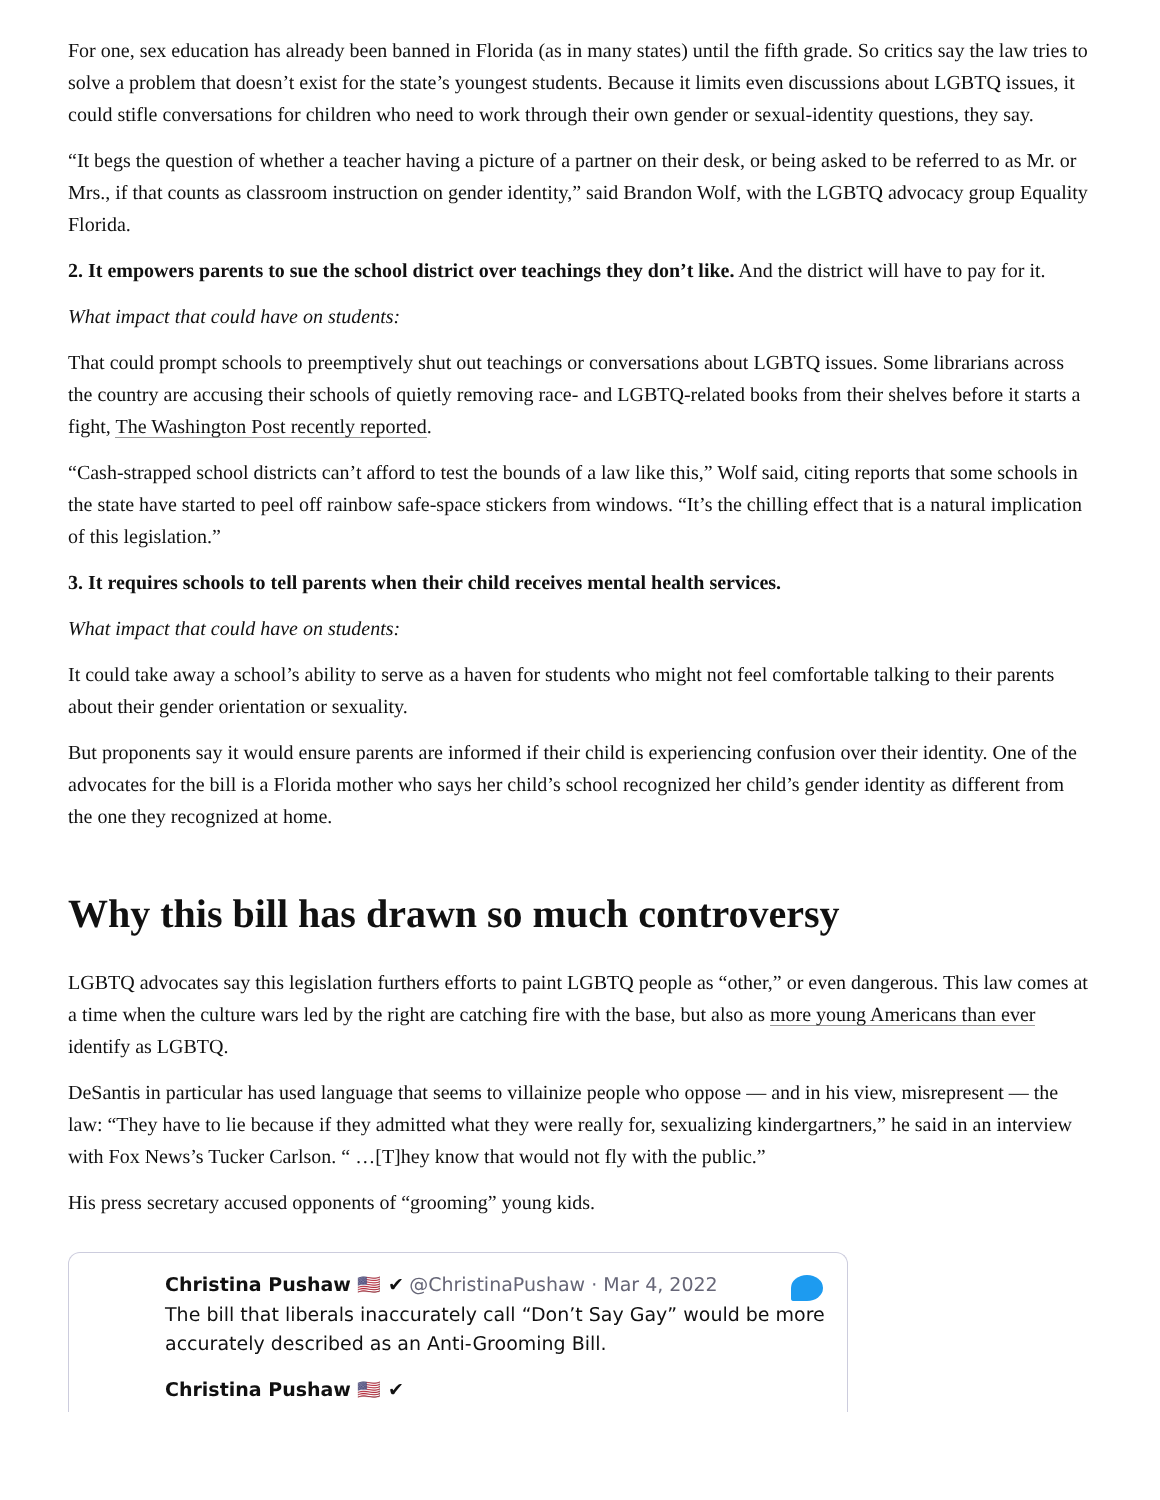For one, sex education has already been banned in Florida (as in many states) until the fifth grade. So critics say the law tries to solve a problem that doesn’t exist for the state’s youngest students. Because it limits even discussions about LGBTQ issues, it could stifle conversations for children who need to work through their own gender or sexual-identity questions, they say.
“It begs the question of whether a teacher having a picture of a partner on their desk, or being asked to be referred to as Mr. or Mrs., if that counts as classroom instruction on gender identity,” said Brandon Wolf, with the LGBTQ advocacy group Equality Florida.
2. It empowers parents to sue the school district over teachings they don’t like. And the district will have to pay for it.
What impact that could have on students:
That could prompt schools to preemptively shut out teachings or conversations about LGBTQ issues. Some librarians across the country are accusing their schools of quietly removing race- and LGBTQ-related books from their shelves before it starts a fight, The Washington Post recently reported.
“Cash-strapped school districts can’t afford to test the bounds of a law like this,” Wolf said, citing reports that some schools in the state have started to peel off rainbow safe-space stickers from windows. “It’s the chilling effect that is a natural implication of this legislation.”
3. It requires schools to tell parents when their child receives mental health services.
What impact that could have on students:
It could take away a school’s ability to serve as a haven for students who might not feel comfortable talking to their parents about their gender orientation or sexuality.
But proponents say it would ensure parents are informed if their child is experiencing confusion over their identity. One of the advocates for the bill is a Florida mother who says her child’s school recognized her child’s gender identity as different from the one they recognized at home.
Why this bill has drawn so much controversy
LGBTQ advocates say this legislation furthers efforts to paint LGBTQ people as “other,” or even dangerous. This law comes at a time when the culture wars led by the right are catching fire with the base, but also as more young Americans than ever identify as LGBTQ.
DeSantis in particular has used language that seems to villainize people who oppose — and in his view, misrepresent — the law: “They have to lie because if they admitted what they were really for, sexualizing kindergartners,” he said in an interview with Fox News’s Tucker Carlson. “ …[T]hey know that would not fly with the public.”
His press secretary accused opponents of “grooming” young kids.
Christina Pushaw 🇺🇸 ✔ @ChristinaPushaw · Mar 4, 2022
The bill that liberals inaccurately call “Don’t Say Gay” would be more accurately described as an Anti-Grooming Bill.
Christina Pushaw 🇺🇸 ✔